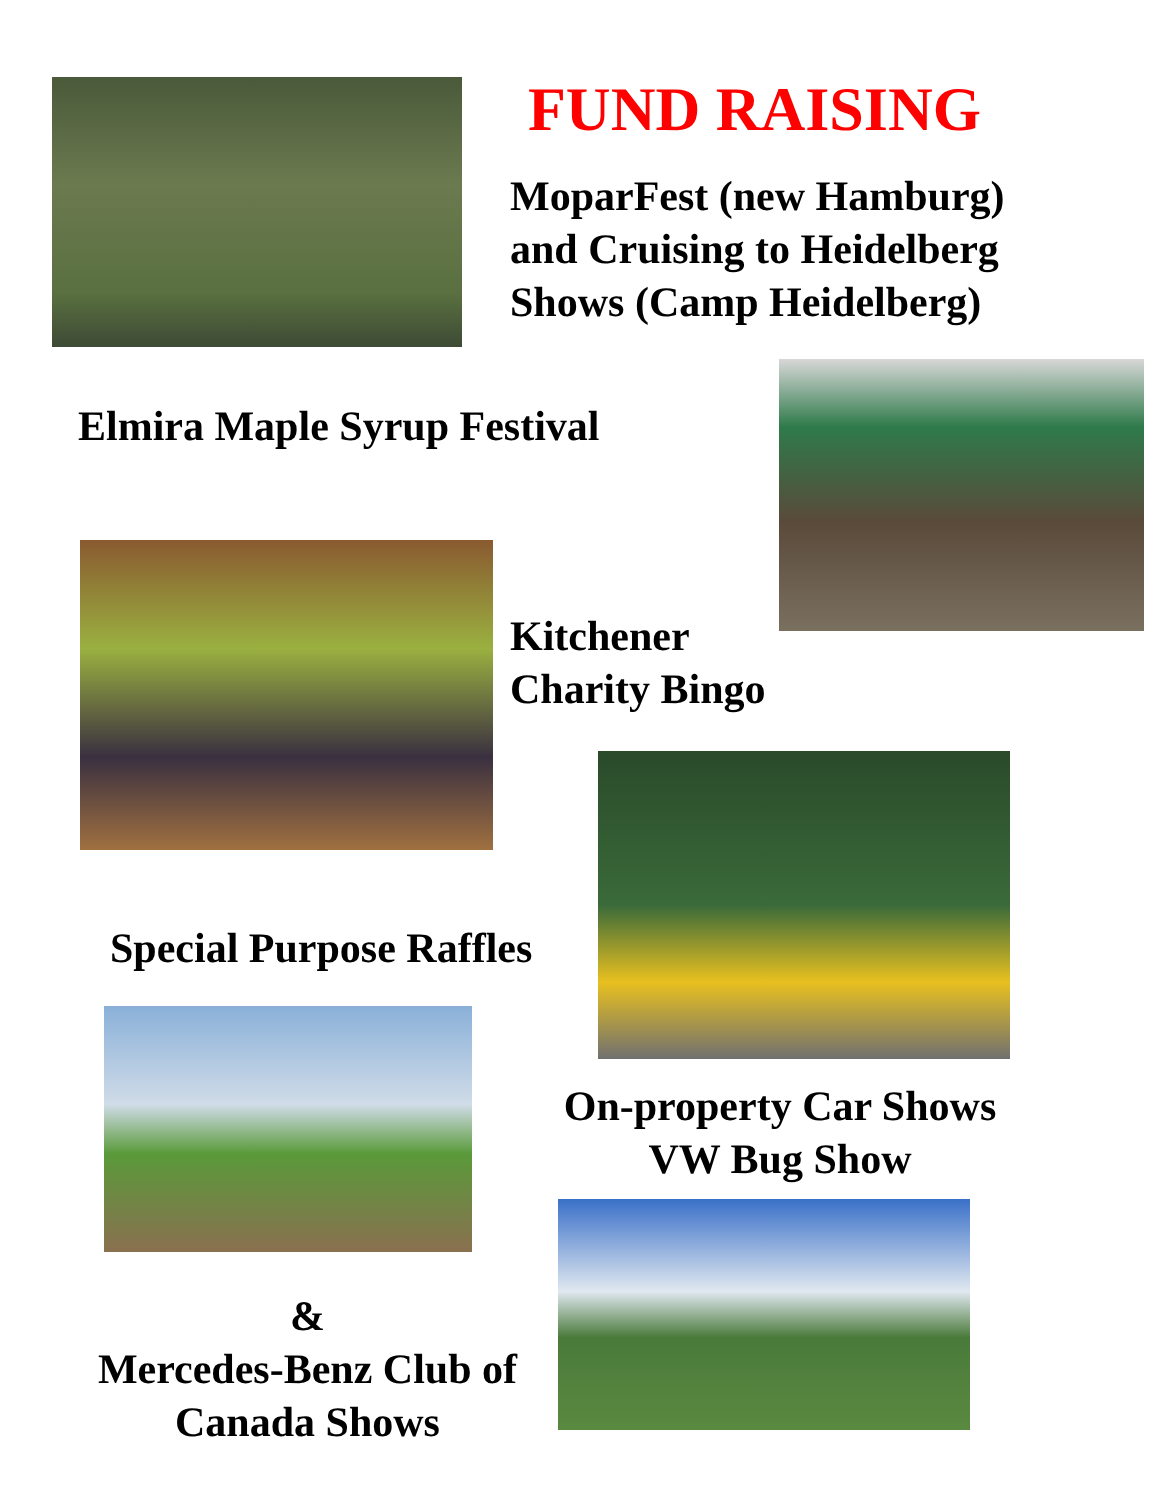FUND RAISING
MoparFest (new Hamburg)
and Cruising to Heidelberg
Shows (Camp Heidelberg)
Elmira Maple Syrup Festival
Kitchener
Charity Bingo
Special Purpose Raffles
On-property Car Shows
VW Bug Show
&
Mercedes-Benz Club of
Canada Shows